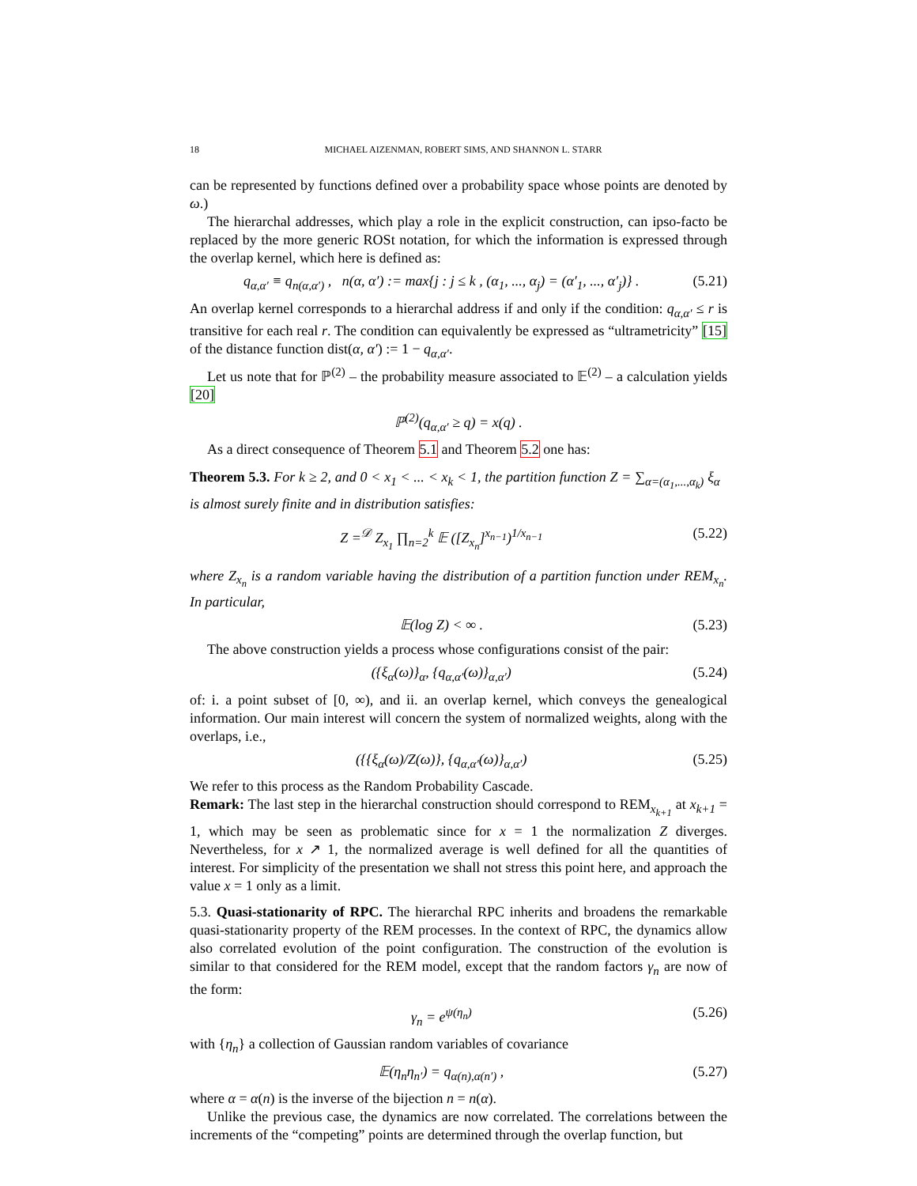18 MICHAEL AIZENMAN, ROBERT SIMS, AND SHANNON L. STARR
can be represented by functions defined over a probability space whose points are denoted by ω.)
The hierarchal addresses, which play a role in the explicit construction, can ipso-facto be replaced by the more generic ROSt notation, for which the information is expressed through the overlap kernel, which here is defined as:
q<sub>α,α′</sub> ≡ q<sub>n(α,α′)</sub> , n(α, α′) := max{j : j ≤ k , (α<sub>1</sub>, ..., α<sub>j</sub>) = (α′<sub>1</sub>, ..., α′<sub>j</sub>)} . (5.21)
An overlap kernel corresponds to a hierarchal address if and only if the condition: q<sub>α,α′</sub> ≤ r is transitive for each real r. The condition can equivalently be expressed as “ultrametricity” [15] of the distance function dist(α, α′) := 1 − q<sub>α,α′</sub>.
Let us note that for ℙ<sup>(2)</sup> – the probability measure associated to 𝔼<sup>(2)</sup> – a calculation yields [20]
ℙ<sup>(2)</sup>(q<sub>α,α′</sub> ≥ q) = x(q) .
As a direct consequence of Theorem 5.1 and Theorem 5.2 one has:
Theorem 5.3. For k ≥ 2, and 0 < x<sub>1</sub> < ... < x<sub>k</sub> < 1, the partition function Z = ∑<sub>α=(α<sub>1</sub>,...,α<sub>k</sub>)</sub> ξ<sub>α</sub> is almost surely finite and in distribution satisfies:
Z =<sup>𝒟</sup> Z<sub>x<sub>1</sub></sub> ∏<sub>n=2</sub><sup>k</sup> 𝔼 ([Z<sub>x<sub>n</sub></sub>]<sup>x<sub>n−1</sub></sup>)<sup>1/x<sub>n−1</sub></sup> (5.22)
where Z<sub>x<sub>n</sub></sub> is a random variable having the distribution of a partition function under REM<sub>x<sub>n</sub></sub>. In particular,
𝔼(log Z) < ∞ . (5.23)
The above construction yields a process whose configurations consist of the pair:
({ξ<sub>α</sub>(ω)}<sub>α</sub>, {q<sub>α,α′</sub>(ω)}<sub>α,α′</sub>) (5.24)
of: i. a point subset of [0, ∞), and ii. an overlap kernel, which conveys the genealogical information. Our main interest will concern the system of normalized weights, along with the overlaps, i.e.,
({{ξ<sub>α</sub>(ω)/Z(ω)}, {q<sub>α,α′</sub>(ω)}<sub>α,α′</sub>) (5.25)
We refer to this process as the Random Probability Cascade.
Remark: The last step in the hierarchal construction should correspond to REM<sub>x<sub>k+1</sub></sub> at x<sub>k+1</sub> = 1, which may be seen as problematic since for x = 1 the normalization Z diverges. Nevertheless, for x ↗ 1, the normalized average is well defined for all the quantities of interest. For simplicity of the presentation we shall not stress this point here, and approach the value x = 1 only as a limit.
5.3. Quasi-stationarity of RPC. The hierarchal RPC inherits and broadens the remarkable quasi-stationarity property of the REM processes. In the context of RPC, the dynamics allow also correlated evolution of the point configuration. The construction of the evolution is similar to that considered for the REM model, except that the random factors γ<sub>n</sub> are now of the form:
γ<sub>n</sub> = e<sup>ψ(η<sub>n</sub>)</sup> (5.26)
with {η<sub>n</sub>} a collection of Gaussian random variables of covariance
𝔼(η<sub>n</sub>η<sub>n′</sub>) = q<sub>α(n),α(n′)</sub> , (5.27)
where α = α(n) is the inverse of the bijection n = n(α).
Unlike the previous case, the dynamics are now correlated. The correlations between the increments of the “competing” points are determined through the overlap function, but